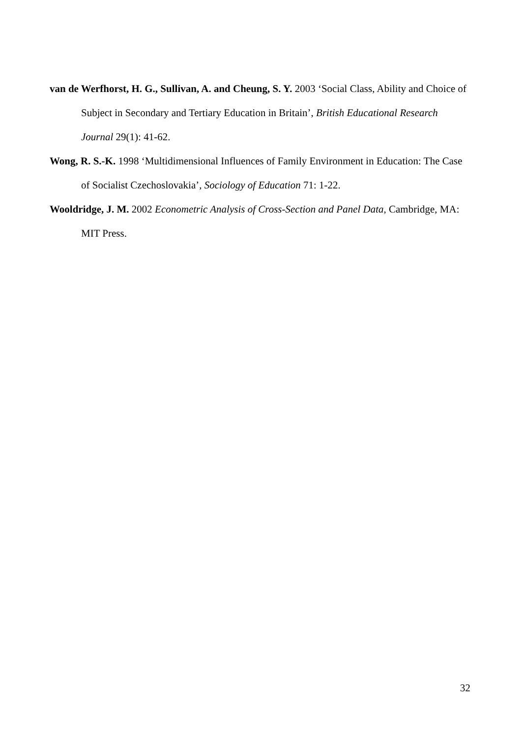van de Werfhorst, H. G., Sullivan, A. and Cheung, S. Y. 2003 ‘Social Class, Ability and Choice of Subject in Secondary and Tertiary Education in Britain’, British Educational Research Journal 29(1): 41-62.
Wong, R. S.-K. 1998 ‘Multidimensional Influences of Family Environment in Education: The Case of Socialist Czechoslovakia’, Sociology of Education 71: 1-22.
Wooldridge, J. M. 2002 Econometric Analysis of Cross-Section and Panel Data, Cambridge, MA: MIT Press.
32